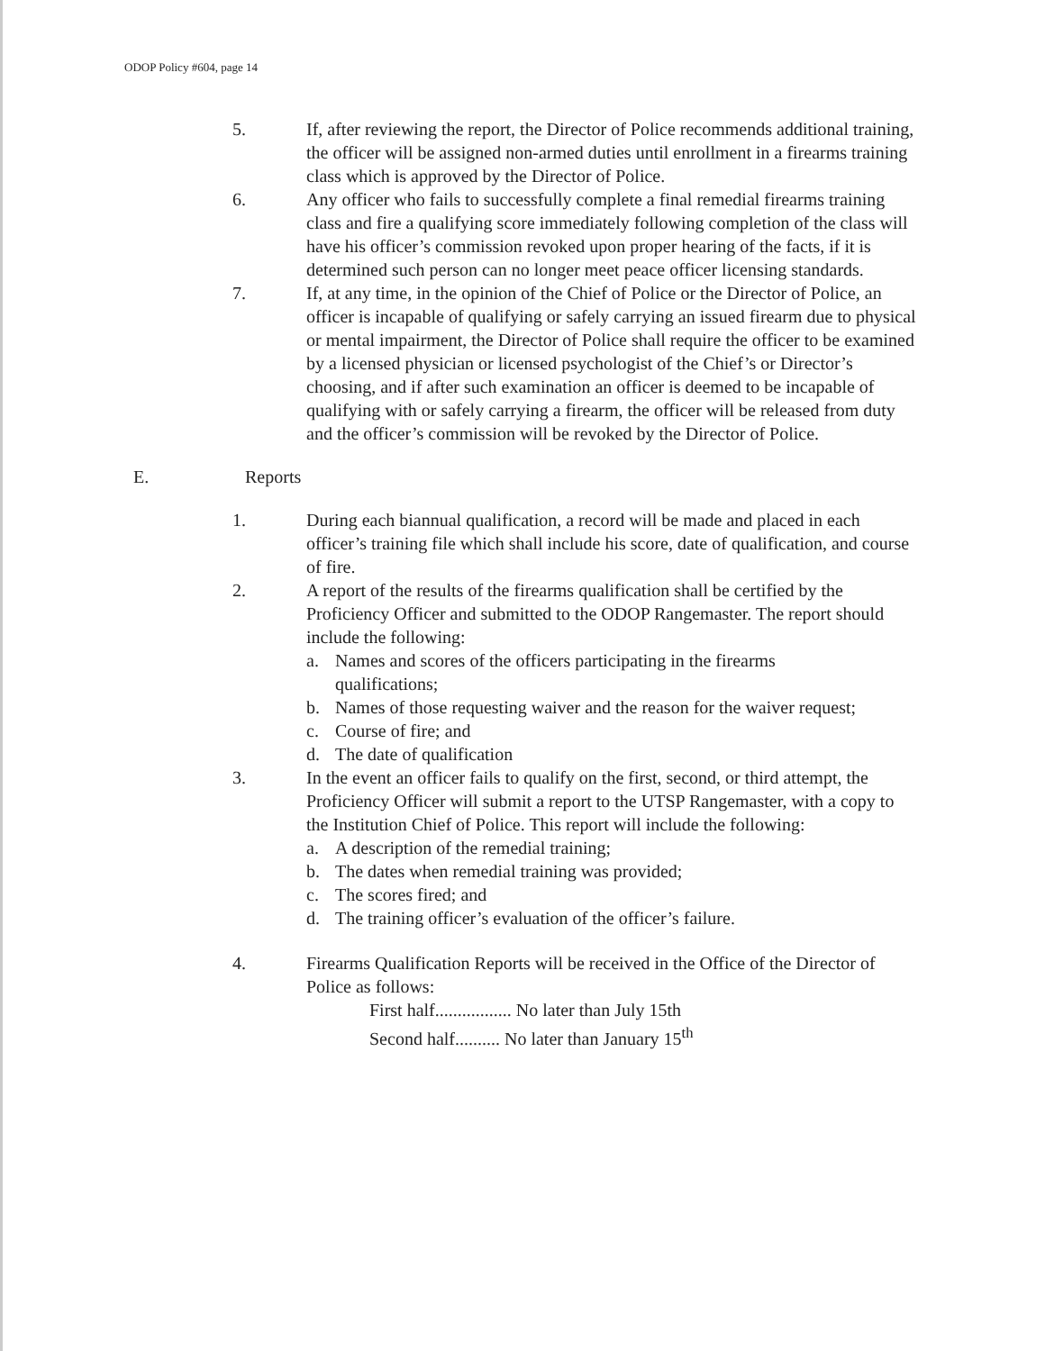ODOP Policy #604, page 14
5. If, after reviewing the report, the Director of Police recommends additional training, the officer will be assigned non-armed duties until enrollment in a firearms training class which is approved by the Director of Police.
6. Any officer who fails to successfully complete a final remedial firearms training class and fire a qualifying score immediately following completion of the class will have his officer’s commission revoked upon proper hearing of the facts, if it is determined such person can no longer meet peace officer licensing standards.
7. If, at any time, in the opinion of the Chief of Police or the Director of Police, an officer is incapable of qualifying or safely carrying an issued firearm due to physical or mental impairment, the Director of Police shall require the officer to be examined by a licensed physician or licensed psychologist of the Chief’s or Director’s choosing, and if after such examination an officer is deemed to be incapable of qualifying with or safely carrying a firearm, the officer will be released from duty and the officer’s commission will be revoked by the Director of Police.
E. Reports
1. During each biannual qualification, a record will be made and placed in each officer’s training file which shall include his score, date of qualification, and course of fire.
2. A report of the results of the firearms qualification shall be certified by the Proficiency Officer and submitted to the ODOP Rangemaster. The report should include the following:
a. Names and scores of the officers participating in the firearms qualifications;
b. Names of those requesting waiver and the reason for the waiver request;
c. Course of fire; and
d. The date of qualification
3. In the event an officer fails to qualify on the first, second, or third attempt, the Proficiency Officer will submit a report to the UTSP Rangemaster, with a copy to the Institution Chief of Police. This report will include the following:
a. A description of the remedial training;
b. The dates when remedial training was provided;
c. The scores fired; and
d. The training officer’s evaluation of the officer’s failure.
4. Firearms Qualification Reports will be received in the Office of the Director of Police as follows:
First half................. No later than July 15th
Second half.......... No later than January 15<sup>th</sup>